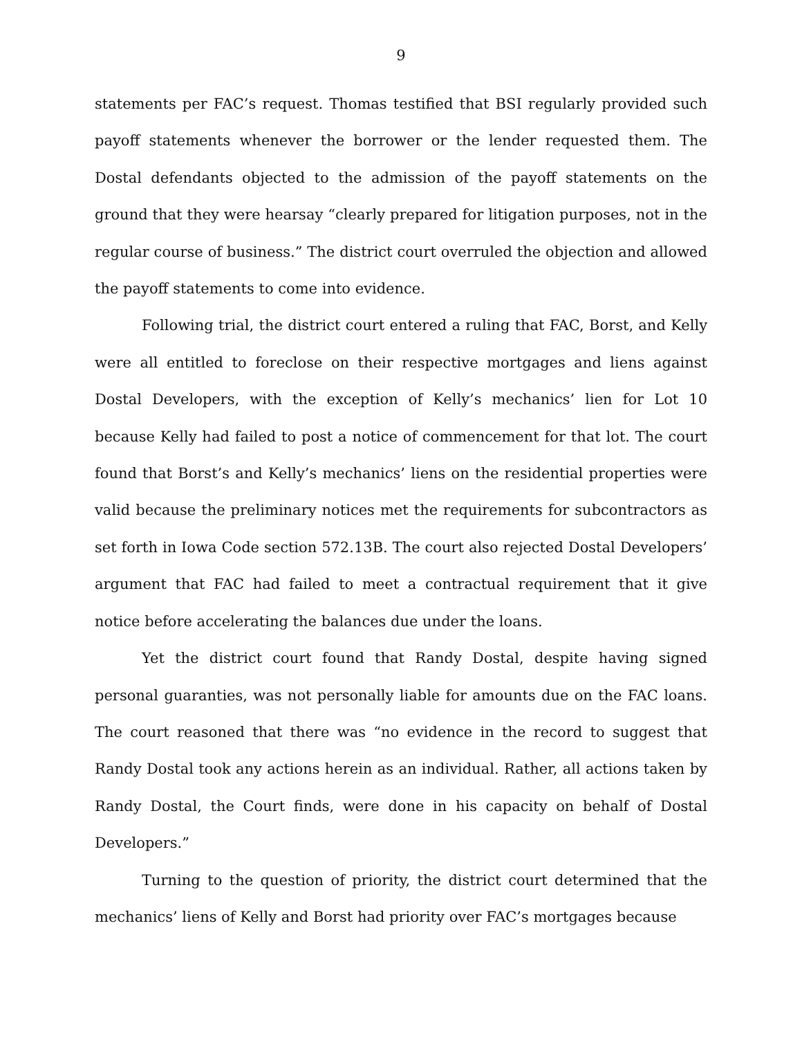9
statements per FAC’s request. Thomas testified that BSI regularly provided such payoff statements whenever the borrower or the lender requested them. The Dostal defendants objected to the admission of the payoff statements on the ground that they were hearsay “clearly prepared for litigation purposes, not in the regular course of business.” The district court overruled the objection and allowed the payoff statements to come into evidence.
Following trial, the district court entered a ruling that FAC, Borst, and Kelly were all entitled to foreclose on their respective mortgages and liens against Dostal Developers, with the exception of Kelly’s mechanics’ lien for Lot 10 because Kelly had failed to post a notice of commencement for that lot. The court found that Borst’s and Kelly’s mechanics’ liens on the residential properties were valid because the preliminary notices met the requirements for subcontractors as set forth in Iowa Code section 572.13B. The court also rejected Dostal Developers’ argument that FAC had failed to meet a contractual requirement that it give notice before accelerating the balances due under the loans.
Yet the district court found that Randy Dostal, despite having signed personal guaranties, was not personally liable for amounts due on the FAC loans. The court reasoned that there was “no evidence in the record to suggest that Randy Dostal took any actions herein as an individual. Rather, all actions taken by Randy Dostal, the Court finds, were done in his capacity on behalf of Dostal Developers.”
Turning to the question of priority, the district court determined that the mechanics’ liens of Kelly and Borst had priority over FAC’s mortgages because